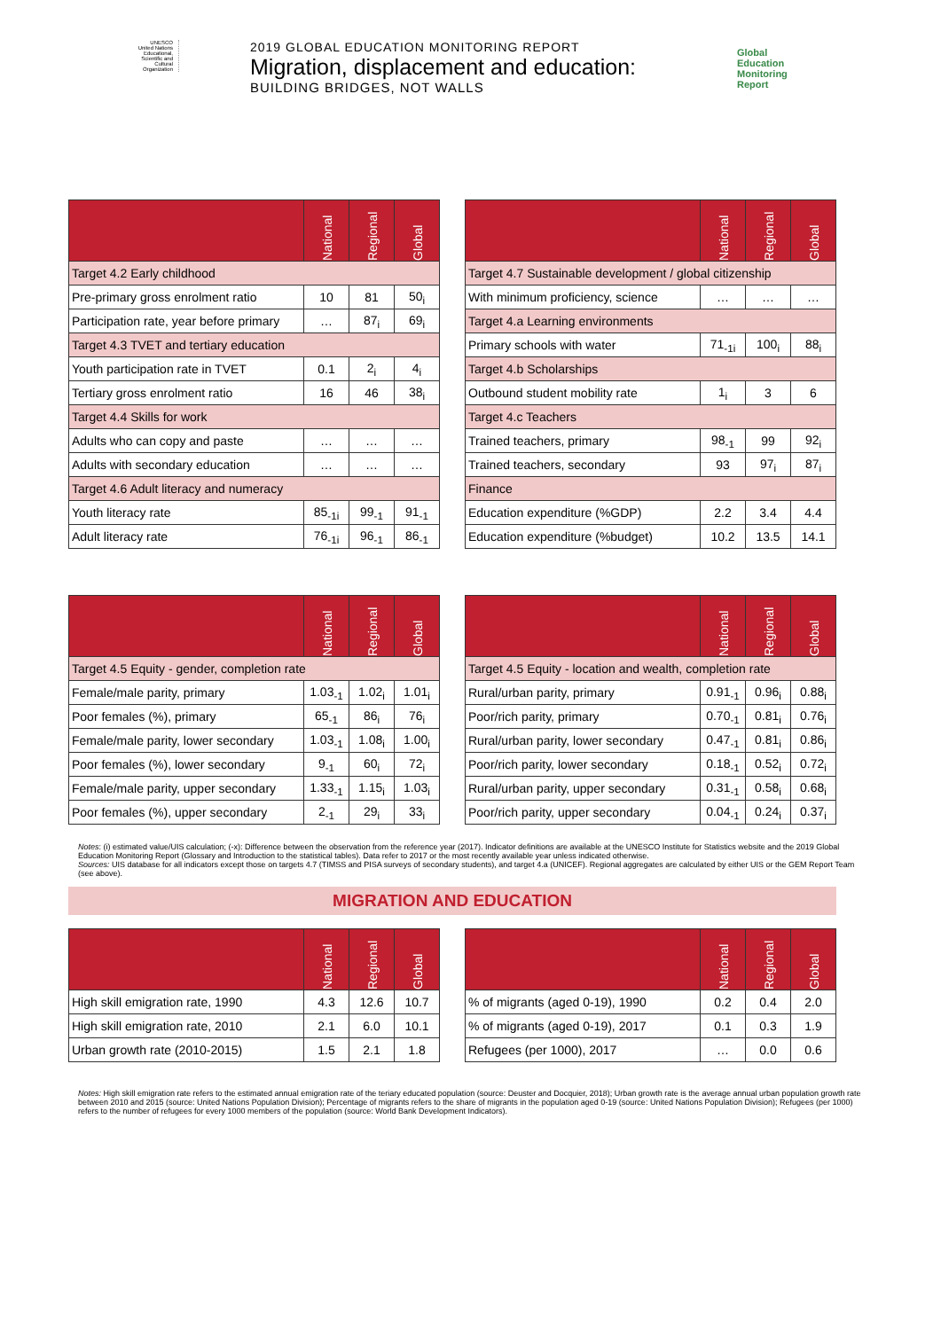UNESCO
United Nations Educational, Scientific and Cultural Organization
2019 GLOBAL EDUCATION MONITORING REPORT
Migration, displacement and education:
BUILDING BRIDGES, NOT WALLS
Global
Education
Monitoring
Report
| | National | Regional | Global |
| --- | --- | --- | --- |
| Target 4.2 Early childhood | | | |
| Pre-primary gross enrolment ratio | 10 | 81 | 50<sub>i</sub> |
| Participation rate, year before primary | … | 87<sub>i</sub> | 69<sub>i</sub> |
| Target 4.3 TVET and tertiary education | | | |
| Youth participation rate in TVET | 0.1 | 2<sub>i</sub> | 4<sub>i</sub> |
| Tertiary gross enrolment ratio | 16 | 46 | 38<sub>i</sub> |
| Target 4.4 Skills for work | | | |
| Adults who can copy and paste | … | … | … |
| Adults with secondary education | … | … | … |
| Target 4.6 Adult literacy and numeracy | | | |
| Youth literacy rate | 85<sub>-1i</sub> | 99<sub>-1</sub> | 91<sub>-1</sub> |
| Adult literacy rate | 76<sub>-1i</sub> | 96<sub>-1</sub> | 86<sub>-1</sub> |
| | National | Regional | Global |
| --- | --- | --- | --- |
| Target 4.7 Sustainable development / global citizenship | | | |
| With minimum proficiency, science | … | … | … |
| Target 4.a Learning environments | | | |
| Primary schools with water | 71<sub>-1i</sub> | 100<sub>i</sub> | 88<sub>i</sub> |
| Target 4.b Scholarships | | | |
| Outbound student mobility rate | 1<sub>i</sub> | 3 | 6 |
| Target 4.c Teachers | | | |
| Trained teachers, primary | 98<sub>-1</sub> | 99 | 92<sub>i</sub> |
| Trained teachers, secondary | 93 | 97<sub>i</sub> | 87<sub>i</sub> |
| Finance | | | |
| Education expenditure (%GDP) | 2.2 | 3.4 | 4.4 |
| Education expenditure (%budget) | 10.2 | 13.5 | 14.1 |
| | National | Regional | Global |
| --- | --- | --- | --- |
| Target 4.5 Equity - gender, completion rate | | | |
| Female/male parity, primary | 1.03<sub>-1</sub> | 1.02<sub>i</sub> | 1.01<sub>i</sub> |
| Poor females (%), primary | 65<sub>-1</sub> | 86<sub>i</sub> | 76<sub>i</sub> |
| Female/male parity, lower secondary | 1.03<sub>-1</sub> | 1.08<sub>i</sub> | 1.00<sub>i</sub> |
| Poor females (%), lower secondary | 9<sub>-1</sub> | 60<sub>i</sub> | 72<sub>i</sub> |
| Female/male parity, upper secondary | 1.33<sub>-1</sub> | 1.15<sub>i</sub> | 1.03<sub>i</sub> |
| Poor females (%), upper secondary | 2<sub>-1</sub> | 29<sub>i</sub> | 33<sub>i</sub> |
| | National | Regional | Global |
| --- | --- | --- | --- |
| Target 4.5 Equity - location and wealth, completion rate | | | |
| Rural/urban parity, primary | 0.91<sub>-1</sub> | 0.96<sub>i</sub> | 0.88<sub>i</sub> |
| Poor/rich parity, primary | 0.70<sub>-1</sub> | 0.81<sub>i</sub> | 0.76<sub>i</sub> |
| Rural/urban parity, lower secondary | 0.47<sub>-1</sub> | 0.81<sub>i</sub> | 0.86<sub>i</sub> |
| Poor/rich parity, lower secondary | 0.18<sub>-1</sub> | 0.52<sub>i</sub> | 0.72<sub>i</sub> |
| Rural/urban parity, upper secondary | 0.31<sub>-1</sub> | 0.58<sub>i</sub> | 0.68<sub>i</sub> |
| Poor/rich parity, upper secondary | 0.04<sub>-1</sub> | 0.24<sub>i</sub> | 0.37<sub>i</sub> |
Notes: (i) estimated value/UIS calculation; (-x): Difference between the observation from the reference year (2017). Indicator definitions are available at the UNESCO Institute for Statistics website and the 2019 Global Education Monitoring Report (Glossary and Introduction to the statistical tables). Data refer to 2017 or the most recently available year unless indicated otherwise.
Sources: UIS database for all indicators except those on targets 4.7 (TIMSS and PISA surveys of secondary students), and target 4.a (UNICEF). Regional aggregates are calculated by either UIS or the GEM Report Team (see above).
MIGRATION AND EDUCATION
| | National | Regional | Global |
| --- | --- | --- | --- |
| High skill emigration rate, 1990 | 4.3 | 12.6 | 10.7 |
| High skill emigration rate, 2010 | 2.1 | 6.0 | 10.1 |
| Urban growth rate (2010-2015) | 1.5 | 2.1 | 1.8 |
| | National | Regional | Global |
| --- | --- | --- | --- |
| % of migrants (aged 0-19), 1990 | 0.2 | 0.4 | 2.0 |
| % of migrants (aged 0-19), 2017 | 0.1 | 0.3 | 1.9 |
| Refugees (per 1000), 2017 | … | 0.0 | 0.6 |
Notes: High skill emigration rate refers to the estimated annual emigration rate of the teriary educated population (source: Deuster and Docquier, 2018); Urban growth rate is the average annual urban population growth rate between 2010 and 2015 (source: United Nations Population Division); Percentage of migrants refers to the share of migrants in the population aged 0-19 (source: United Nations Population Division); Refugees (per 1000) refers to the number of refugees for every 1000 members of the population (source: World Bank Development Indicators).